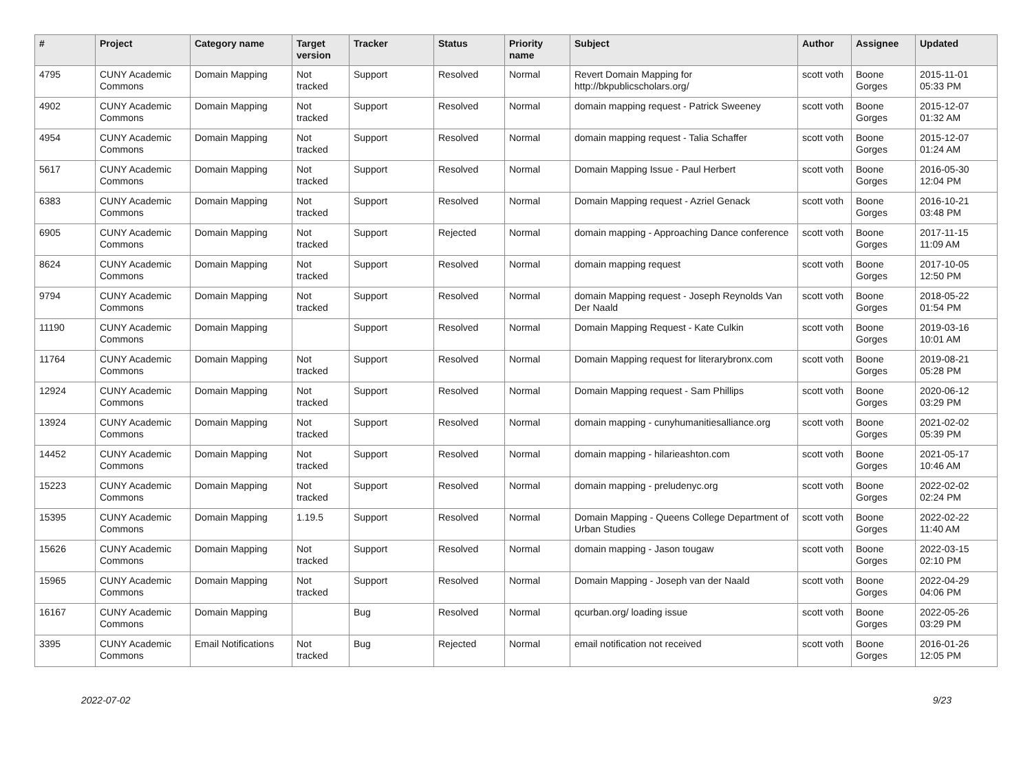| # | Project | Category name | Target version | Tracker | Status | Priority name | Subject | Author | Assignee | Updated |
| --- | --- | --- | --- | --- | --- | --- | --- | --- | --- | --- |
| 4795 | CUNY Academic Commons | Domain Mapping | Not tracked | Support | Resolved | Normal | Revert Domain Mapping for http://bkpublicscholars.org/ | scott voth | Boone Gorges | 2015-11-01 05:33 PM |
| 4902 | CUNY Academic Commons | Domain Mapping | Not tracked | Support | Resolved | Normal | domain mapping request - Patrick Sweeney | scott voth | Boone Gorges | 2015-12-07 01:32 AM |
| 4954 | CUNY Academic Commons | Domain Mapping | Not tracked | Support | Resolved | Normal | domain mapping request - Talia Schaffer | scott voth | Boone Gorges | 2015-12-07 01:24 AM |
| 5617 | CUNY Academic Commons | Domain Mapping | Not tracked | Support | Resolved | Normal | Domain Mapping Issue - Paul Herbert | scott voth | Boone Gorges | 2016-05-30 12:04 PM |
| 6383 | CUNY Academic Commons | Domain Mapping | Not tracked | Support | Resolved | Normal | Domain Mapping request - Azriel Genack | scott voth | Boone Gorges | 2016-10-21 03:48 PM |
| 6905 | CUNY Academic Commons | Domain Mapping | Not tracked | Support | Rejected | Normal | domain mapping - Approaching Dance conference | scott voth | Boone Gorges | 2017-11-15 11:09 AM |
| 8624 | CUNY Academic Commons | Domain Mapping | Not tracked | Support | Resolved | Normal | domain mapping request | scott voth | Boone Gorges | 2017-10-05 12:50 PM |
| 9794 | CUNY Academic Commons | Domain Mapping | Not tracked | Support | Resolved | Normal | domain Mapping request - Joseph Reynolds Van Der Naald | scott voth | Boone Gorges | 2018-05-22 01:54 PM |
| 11190 | CUNY Academic Commons | Domain Mapping | | Support | Resolved | Normal | Domain Mapping Request - Kate Culkin | scott voth | Boone Gorges | 2019-03-16 10:01 AM |
| 11764 | CUNY Academic Commons | Domain Mapping | Not tracked | Support | Resolved | Normal | Domain Mapping request for literarybronx.com | scott voth | Boone Gorges | 2019-08-21 05:28 PM |
| 12924 | CUNY Academic Commons | Domain Mapping | Not tracked | Support | Resolved | Normal | Domain Mapping request - Sam Phillips | scott voth | Boone Gorges | 2020-06-12 03:29 PM |
| 13924 | CUNY Academic Commons | Domain Mapping | Not tracked | Support | Resolved | Normal | domain mapping - cunyhumanitiesalliance.org | scott voth | Boone Gorges | 2021-02-02 05:39 PM |
| 14452 | CUNY Academic Commons | Domain Mapping | Not tracked | Support | Resolved | Normal | domain mapping - hilarieashton.com | scott voth | Boone Gorges | 2021-05-17 10:46 AM |
| 15223 | CUNY Academic Commons | Domain Mapping | Not tracked | Support | Resolved | Normal | domain mapping - preludenyc.org | scott voth | Boone Gorges | 2022-02-02 02:24 PM |
| 15395 | CUNY Academic Commons | Domain Mapping | 1.19.5 | Support | Resolved | Normal | Domain Mapping - Queens College Department of Urban Studies | scott voth | Boone Gorges | 2022-02-22 11:40 AM |
| 15626 | CUNY Academic Commons | Domain Mapping | Not tracked | Support | Resolved | Normal | domain mapping - Jason tougaw | scott voth | Boone Gorges | 2022-03-15 02:10 PM |
| 15965 | CUNY Academic Commons | Domain Mapping | Not tracked | Support | Resolved | Normal | Domain Mapping - Joseph van der Naald | scott voth | Boone Gorges | 2022-04-29 04:06 PM |
| 16167 | CUNY Academic Commons | Domain Mapping | | Bug | Resolved | Normal | qcurban.org/ loading issue | scott voth | Boone Gorges | 2022-05-26 03:29 PM |
| 3395 | CUNY Academic Commons | Email Notifications | Not tracked | Bug | Rejected | Normal | email notification not received | scott voth | Boone Gorges | 2016-01-26 12:05 PM |
2022-07-02 9/23